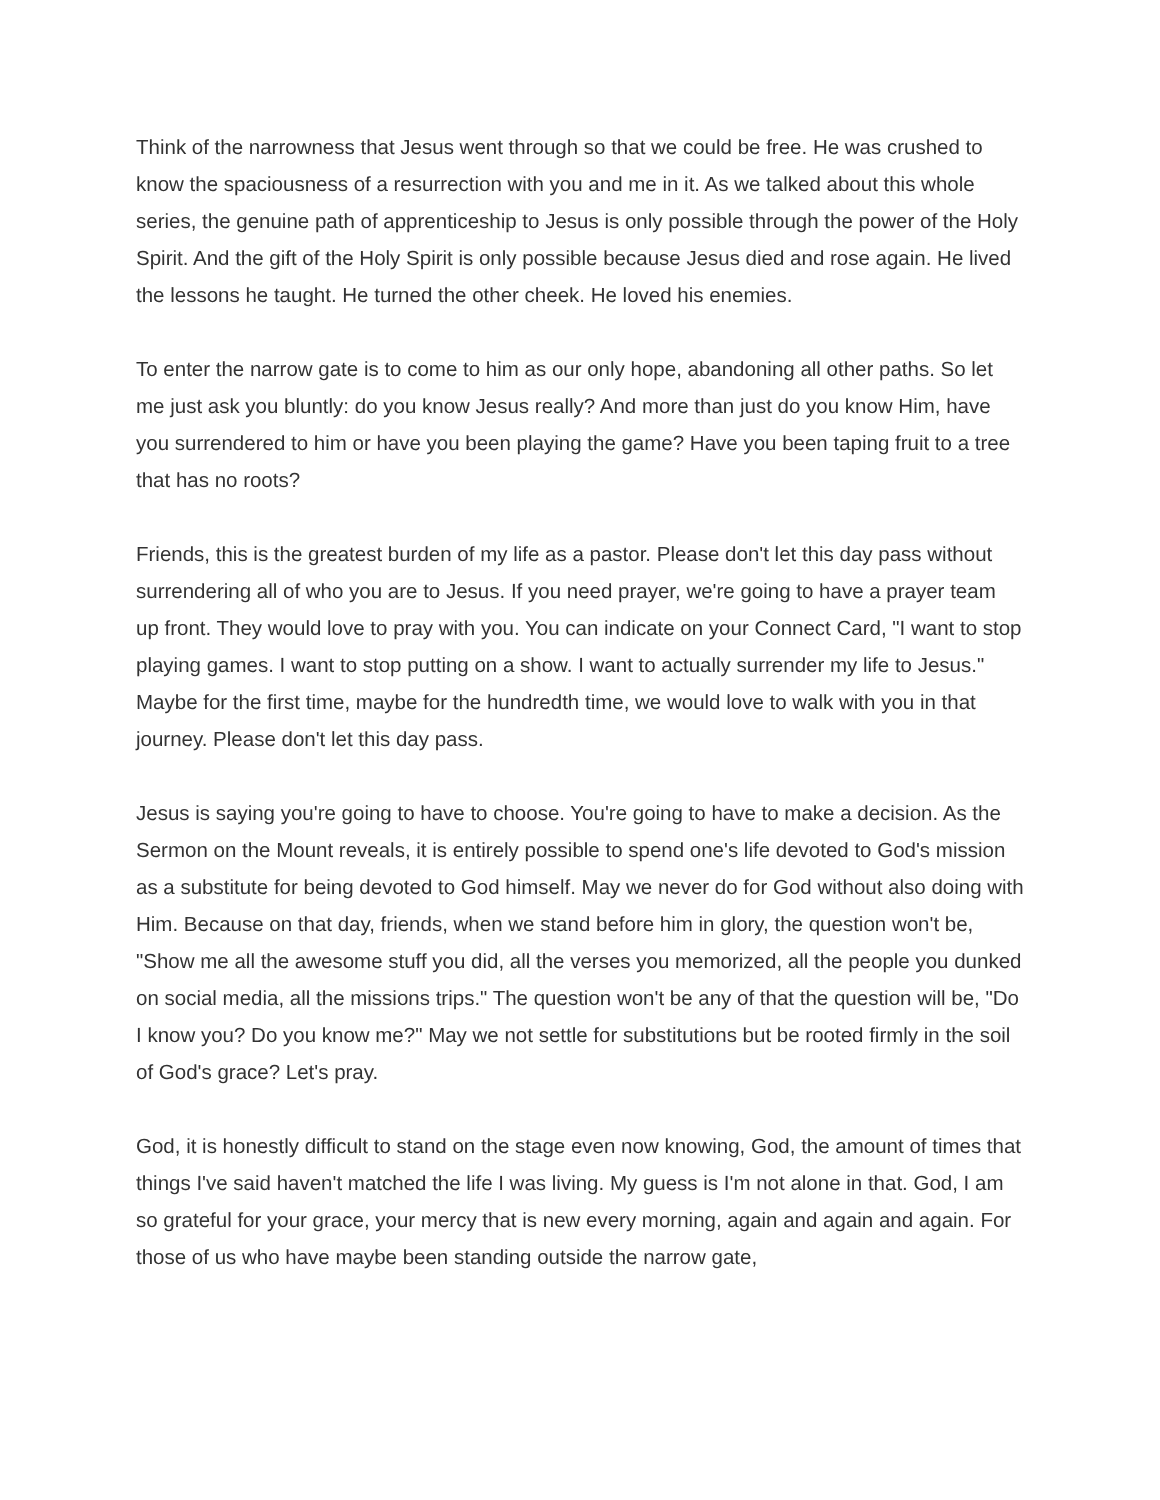Think of the narrowness that Jesus went through so that we could be free. He was crushed to know the spaciousness of a resurrection with you and me in it. As we talked about this whole series, the genuine path of apprenticeship to Jesus is only possible through the power of the Holy Spirit. And the gift of the Holy Spirit is only possible because Jesus died and rose again. He lived the lessons he taught. He turned the other cheek. He loved his enemies.
To enter the narrow gate is to come to him as our only hope, abandoning all other paths. So let me just ask you bluntly: do you know Jesus really? And more than just do you know Him, have you surrendered to him or have you been playing the game? Have you been taping fruit to a tree that has no roots?
Friends, this is the greatest burden of my life as a pastor. Please don't let this day pass without surrendering all of who you are to Jesus. If you need prayer, we're going to have a prayer team up front. They would love to pray with you. You can indicate on your Connect Card, "I want to stop playing games. I want to stop putting on a show. I want to actually surrender my life to Jesus." Maybe for the first time, maybe for the hundredth time, we would love to walk with you in that journey. Please don't let this day pass.
Jesus is saying you're going to have to choose. You're going to have to make a decision. As the Sermon on the Mount reveals, it is entirely possible to spend one's life devoted to God's mission as a substitute for being devoted to God himself. May we never do for God without also doing with Him. Because on that day, friends, when we stand before him in glory, the question won't be, "Show me all the awesome stuff you did, all the verses you memorized, all the people you dunked on social media, all the missions trips." The question won't be any of that the question will be, "Do I know you? Do you know me?" May we not settle for substitutions but be rooted firmly in the soil of God's grace? Let's pray.
God, it is honestly difficult to stand on the stage even now knowing, God, the amount of times that things I've said haven't matched the life I was living. My guess is I'm not alone in that. God, I am so grateful for your grace, your mercy that is new every morning, again and again and again. For those of us who have maybe been standing outside the narrow gate,